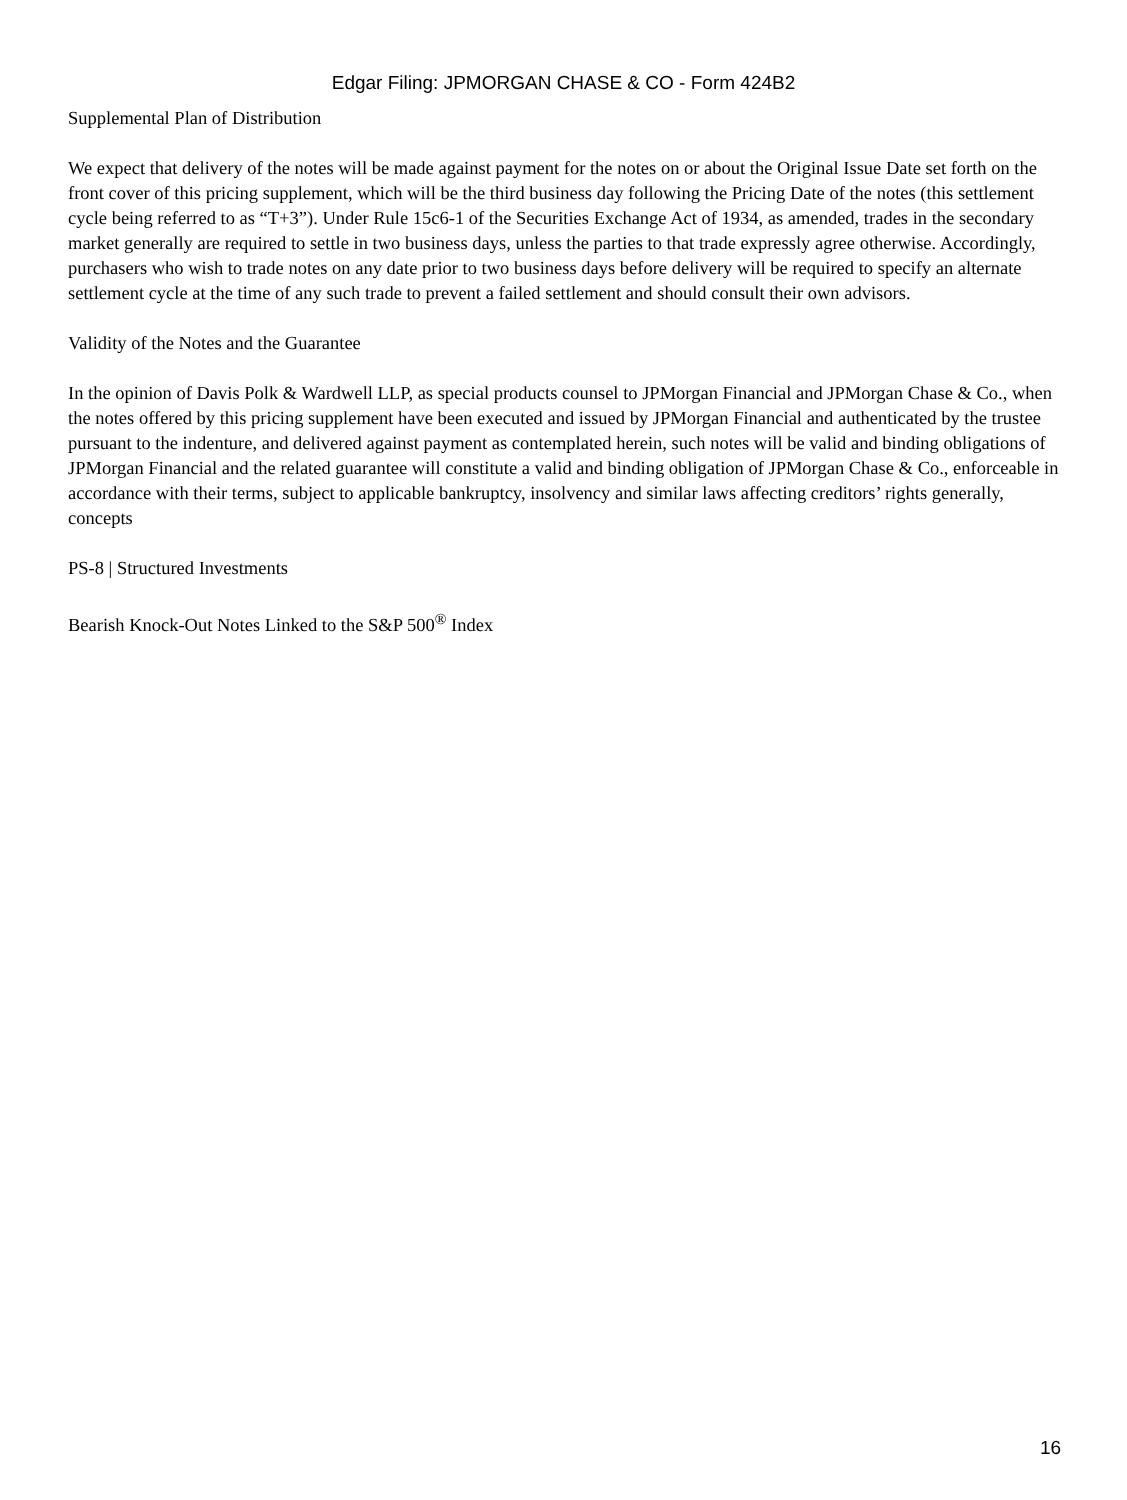Edgar Filing: JPMORGAN CHASE & CO - Form 424B2
Supplemental Plan of Distribution
We expect that delivery of the notes will be made against payment for the notes on or about the Original Issue Date set forth on the front cover of this pricing supplement, which will be the third business day following the Pricing Date of the notes (this settlement cycle being referred to as “T+3”). Under Rule 15c6-1 of the Securities Exchange Act of 1934, as amended, trades in the secondary market generally are required to settle in two business days, unless the parties to that trade expressly agree otherwise. Accordingly, purchasers who wish to trade notes on any date prior to two business days before delivery will be required to specify an alternate settlement cycle at the time of any such trade to prevent a failed settlement and should consult their own advisors.
Validity of the Notes and the Guarantee
In the opinion of Davis Polk & Wardwell LLP, as special products counsel to JPMorgan Financial and JPMorgan Chase & Co., when the notes offered by this pricing supplement have been executed and issued by JPMorgan Financial and authenticated by the trustee pursuant to the indenture, and delivered against payment as contemplated herein, such notes will be valid and binding obligations of JPMorgan Financial and the related guarantee will constitute a valid and binding obligation of JPMorgan Chase & Co., enforceable in accordance with their terms, subject to applicable bankruptcy, insolvency and similar laws affecting creditors’ rights generally, concepts
PS-8 | Structured Investments
Bearish Knock-Out Notes Linked to the S&P 500<sup>®</sup> Index
16